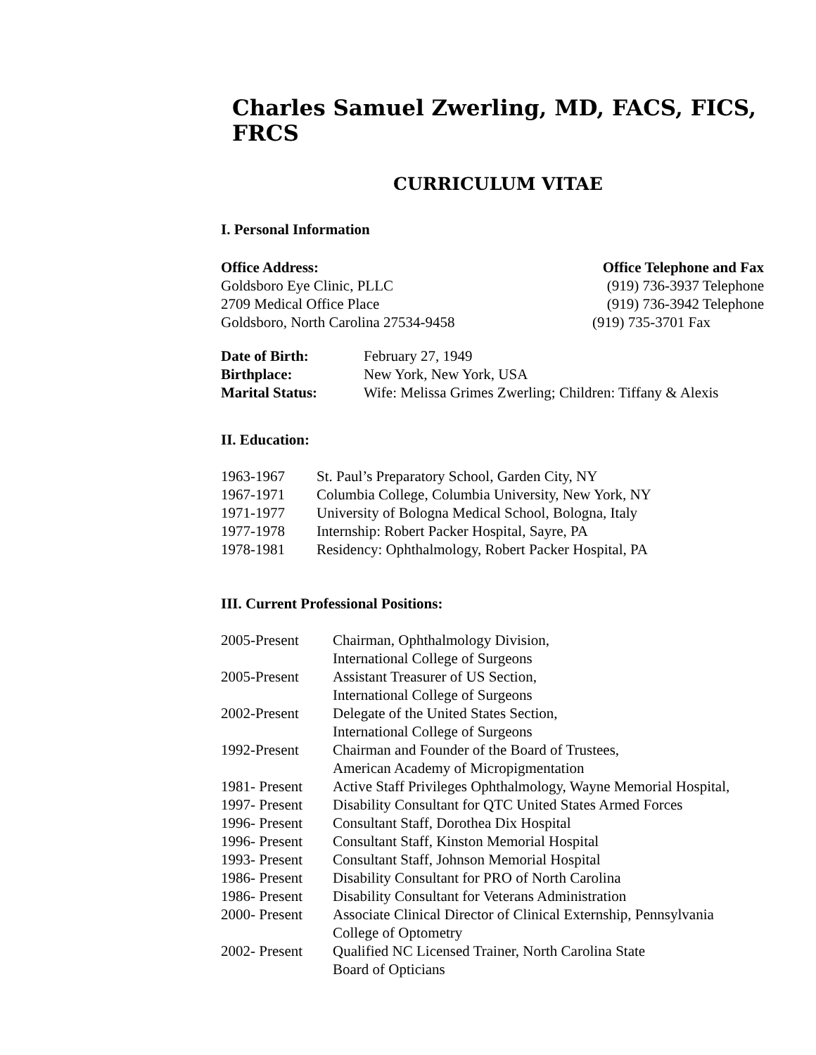Charles Samuel Zwerling, MD, FACS, FICS, FRCS
CURRICULUM VITAE
I. Personal Information
Office Address: Office Telephone and Fax
Goldsboro Eye Clinic, PLLC (919) 736-3937 Telephone
2709 Medical Office Place (919) 736-3942 Telephone
Goldsboro, North Carolina 27534-9458 (919) 735-3701 Fax
| Date of Birth: | February 27, 1949 |
| Birthplace: | New York, New York, USA |
| Marital Status: | Wife: Melissa Grimes Zwerling; Children: Tiffany & Alexis |
II. Education:
| 1963-1967 | St. Paul’s Preparatory School, Garden City, NY |
| 1967-1971 | Columbia College, Columbia University, New York, NY |
| 1971-1977 | University of Bologna Medical School, Bologna, Italy |
| 1977-1978 | Internship: Robert Packer Hospital, Sayre, PA |
| 1978-1981 | Residency: Ophthalmology, Robert Packer Hospital, PA |
III. Current Professional Positions:
| 2005-Present | Chairman, Ophthalmology Division, International College of Surgeons |
| 2005-Present | Assistant Treasurer of US Section, International College of Surgeons |
| 2002-Present | Delegate of the United States Section, International College of Surgeons |
| 1992-Present | Chairman and Founder of the Board of Trustees, American Academy of Micropigmentation |
| 1981- Present | Active Staff Privileges Ophthalmology, Wayne Memorial Hospital, |
| 1997- Present | Disability Consultant for QTC United States Armed Forces |
| 1996- Present | Consultant Staff, Dorothea Dix Hospital |
| 1996- Present | Consultant Staff, Kinston Memorial Hospital |
| 1993- Present | Consultant Staff, Johnson Memorial Hospital |
| 1986- Present | Disability Consultant for PRO of North Carolina |
| 1986- Present | Disability Consultant for Veterans Administration |
| 2000- Present | Associate Clinical Director of Clinical Externship, Pennsylvania College of Optometry |
| 2002- Present | Qualified NC Licensed Trainer, North Carolina State Board of Opticians |